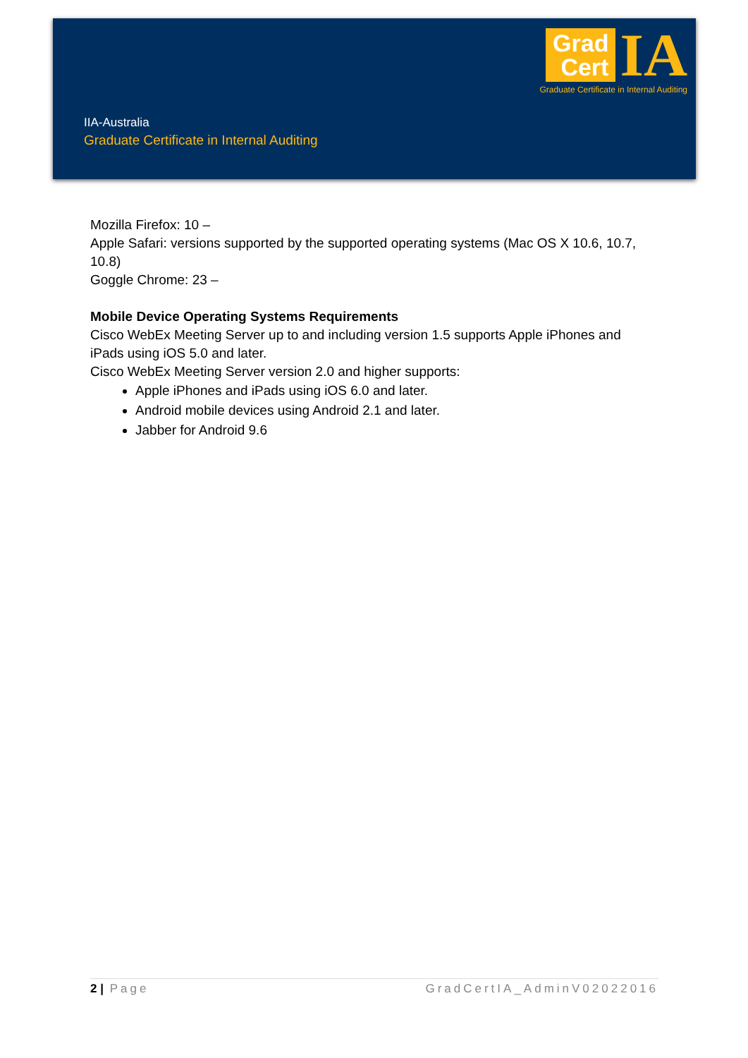Grad
Cert
IA
Graduate Certificate in Internal Auditing
IIA-Australia
Graduate Certificate in Internal Auditing
Mozilla Firefox: 10 –
Apple Safari: versions supported by the supported operating systems (Mac OS X 10.6, 10.7, 10.8)
Goggle Chrome: 23 –
Mobile Device Operating Systems Requirements
Cisco WebEx Meeting Server up to and including version 1.5 supports Apple iPhones and iPads using iOS 5.0 and later.
Cisco WebEx Meeting Server version 2.0 and higher supports:
Apple iPhones and iPads using iOS 6.0 and later.
Android mobile devices using Android 2.1 and later.
Jabber for Android 9.6
2 | Page GradCertIA_AdminV02022016